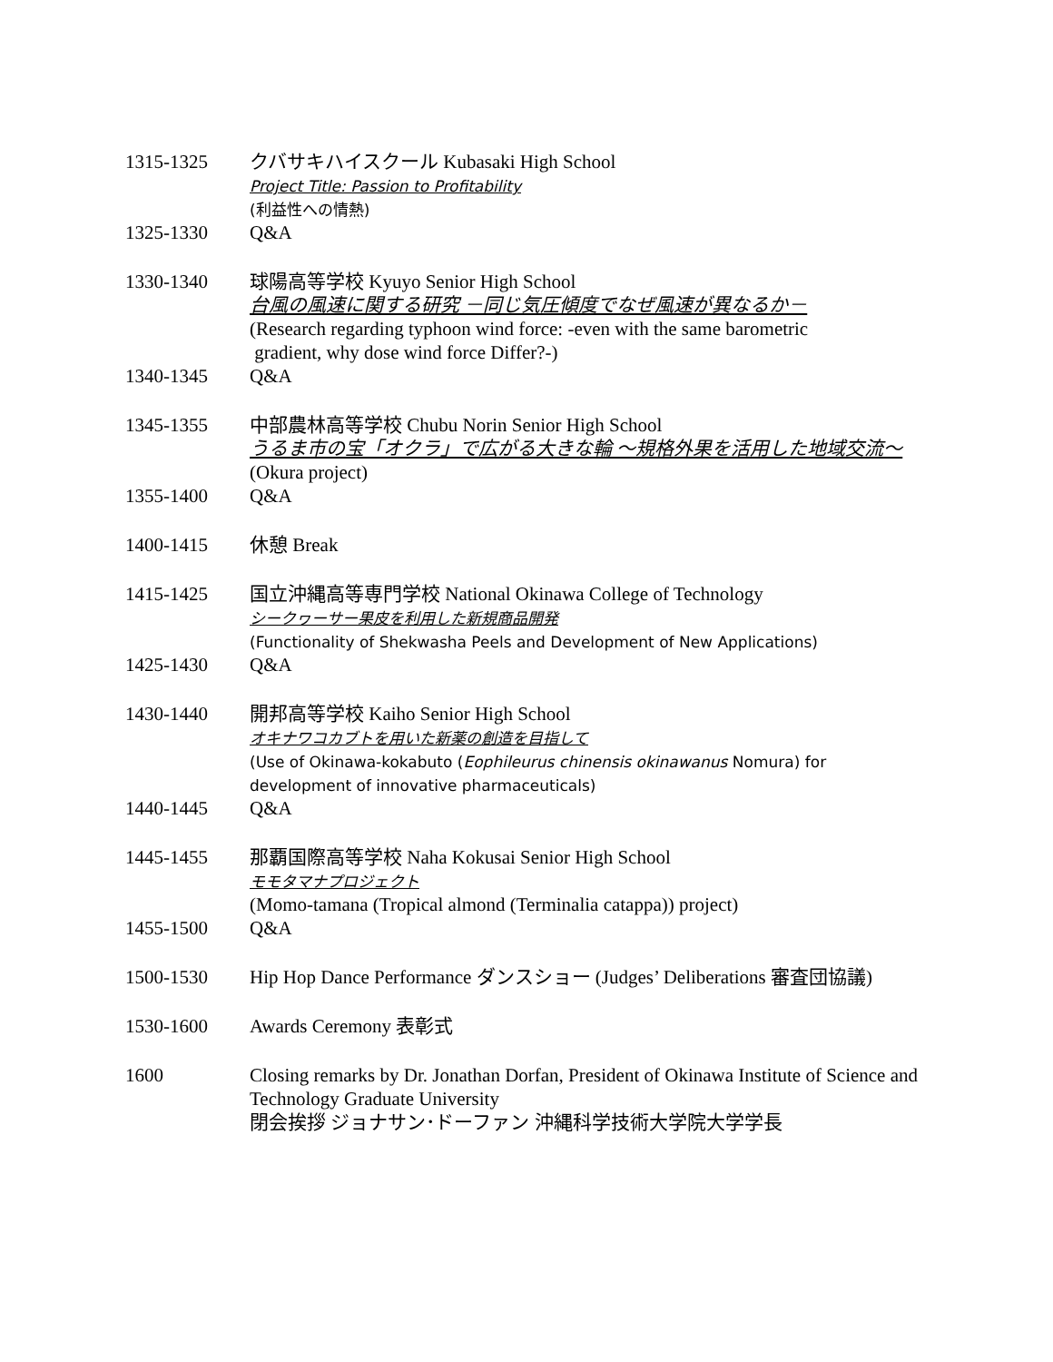1315-1325 クバサキハイスクール Kubasaki High School
Project Title: Passion to Profitability
(利益性への情熱)
1325-1330 Q&A
1330-1340 球陽高等学校 Kyuyo Senior High School
台風の風速に関する研究 －同じ気圧傾度でなぜ風速が異なるか－
(Research regarding typhoon wind force: -even with the same barometric
gradient, why dose wind force Differ?-)
1340-1345 Q&A
1345-1355 中部農林高等学校 Chubu Norin Senior High School
うるま市の宝「オクラ」で広がる大きな輪 ～規格外果を活用した地域交流～
(Okura project)
1355-1400 Q&A
1400-1415 休憩 Break
1415-1425 国立沖縄高等専門学校 National Okinawa College of Technology
シークヮーサー果皮を利用した新規商品開発
(Functionality of Shekwasha Peels and Development of New Applications)
1425-1430 Q&A
1430-1440 開邦高等学校 Kaiho Senior High School
オキナワコカブトを用いた新薬の創造を目指して
(Use of Okinawa-kokabuto (Eophileurus chinensis okinawanus Nomura) for development of innovative pharmaceuticals)
1440-1445 Q&A
1445-1455 那覇国際高等学校 Naha Kokusai Senior High School
モモタマナプロジェクト
(Momo-tamana (Tropical almond (Terminalia catappa)) project)
1455-1500 Q&A
1500-1530 Hip Hop Dance Performance ダンスショー (Judges’ Deliberations 審査団協議)
1530-1600 Awards Ceremony 表彰式
1600 Closing remarks by Dr. Jonathan Dorfan, President of Okinawa Institute of Science and Technology Graduate University
閉会挨拶 ジョナサン･ドーファン 沖縄科学技術大学院大学学長